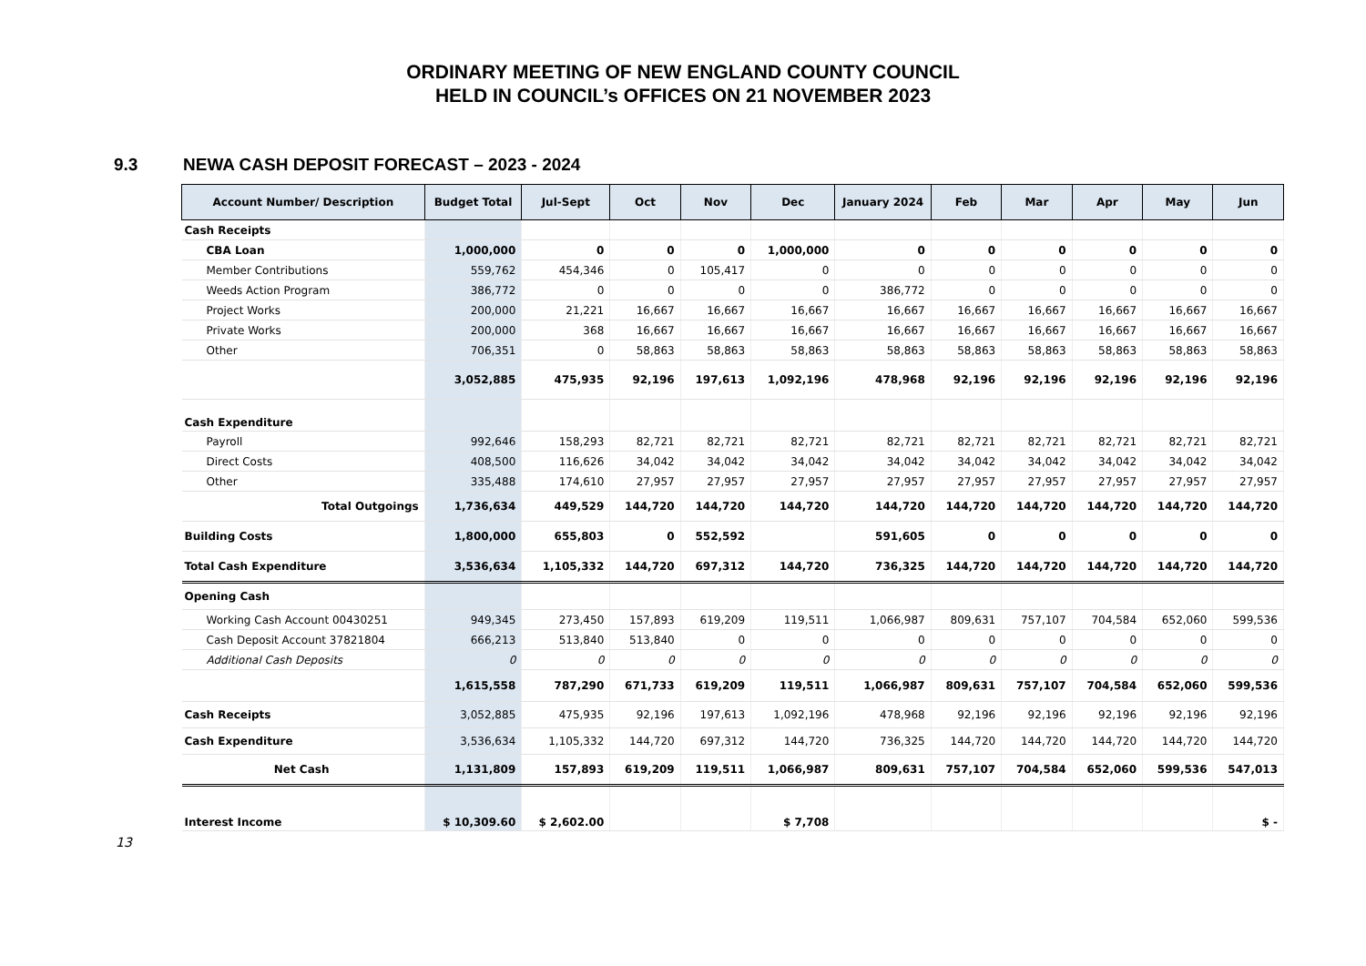ORDINARY MEETING OF NEW ENGLAND COUNTY COUNCIL
HELD IN COUNCIL’s OFFICES ON 21 NOVEMBER 2023
9.3 NEWA CASH DEPOSIT FORECAST – 2023 - 2024
| Account Number/ Description | Budget Total | Jul-Sept | Oct | Nov | Dec | January 2024 | Feb | Mar | Apr | May | Jun |
| --- | --- | --- | --- | --- | --- | --- | --- | --- | --- | --- | --- |
| Cash Receipts | | | | | | | | | | | |
| CBA Loan | 1,000,000 | 0 | 0 | 0 | 1,000,000 | 0 | 0 | 0 | 0 | 0 | 0 |
| Member Contributions | 559,762 | 454,346 | 0 | 105,417 | 0 | 0 | 0 | 0 | 0 | 0 | 0 |
| Weeds Action Program | 386,772 | 0 | 0 | 0 | 0 | 386,772 | 0 | 0 | 0 | 0 | 0 |
| Project Works | 200,000 | 21,221 | 16,667 | 16,667 | 16,667 | 16,667 | 16,667 | 16,667 | 16,667 | 16,667 | 16,667 |
| Private Works | 200,000 | 368 | 16,667 | 16,667 | 16,667 | 16,667 | 16,667 | 16,667 | 16,667 | 16,667 | 16,667 |
| Other | 706,351 | 0 | 58,863 | 58,863 | 58,863 | 58,863 | 58,863 | 58,863 | 58,863 | 58,863 | 58,863 |
| | 3,052,885 | 475,935 | 92,196 | 197,613 | 1,092,196 | 478,968 | 92,196 | 92,196 | 92,196 | 92,196 | 92,196 |
| Cash Expenditure | | | | | | | | | | | |
| Payroll | 992,646 | 158,293 | 82,721 | 82,721 | 82,721 | 82,721 | 82,721 | 82,721 | 82,721 | 82,721 | 82,721 |
| Direct Costs | 408,500 | 116,626 | 34,042 | 34,042 | 34,042 | 34,042 | 34,042 | 34,042 | 34,042 | 34,042 | 34,042 |
| Other | 335,488 | 174,610 | 27,957 | 27,957 | 27,957 | 27,957 | 27,957 | 27,957 | 27,957 | 27,957 | 27,957 |
| Total Outgoings | 1,736,634 | 449,529 | 144,720 | 144,720 | 144,720 | 144,720 | 144,720 | 144,720 | 144,720 | 144,720 | 144,720 |
| Building Costs | 1,800,000 | 655,803 | 0 | 552,592 | | 591,605 | 0 | 0 | 0 | 0 | 0 |
| Total Cash Expenditure | 3,536,634 | 1,105,332 | 144,720 | 697,312 | 144,720 | 736,325 | 144,720 | 144,720 | 144,720 | 144,720 | 144,720 |
| Opening Cash | | | | | | | | | | | |
| Working Cash Account 00430251 | 949,345 | 273,450 | 157,893 | 619,209 | 119,511 | 1,066,987 | 809,631 | 757,107 | 704,584 | 652,060 | 599,536 |
| Cash Deposit Account 37821804 | 666,213 | 513,840 | 513,840 | 0 | 0 | 0 | 0 | 0 | 0 | 0 | 0 |
| Additional Cash Deposits | 0 | 0 | 0 | 0 | 0 | 0 | 0 | 0 | 0 | 0 | 0 |
| | 1,615,558 | 787,290 | 671,733 | 619,209 | 119,511 | 1,066,987 | 809,631 | 757,107 | 704,584 | 652,060 | 599,536 |
| Cash Receipts | 3,052,885 | 475,935 | 92,196 | 197,613 | 1,092,196 | 478,968 | 92,196 | 92,196 | 92,196 | 92,196 | 92,196 |
| Cash Expenditure | 3,536,634 | 1,105,332 | 144,720 | 697,312 | 144,720 | 736,325 | 144,720 | 144,720 | 144,720 | 144,720 | 144,720 |
| Net Cash | 1,131,809 | 157,893 | 619,209 | 119,511 | 1,066,987 | 809,631 | 757,107 | 704,584 | 652,060 | 599,536 | 547,013 |
| Interest Income | $ 10,309.60 | $ 2,602.00 | | | $ 7,708 | | | | | | $ - |
13